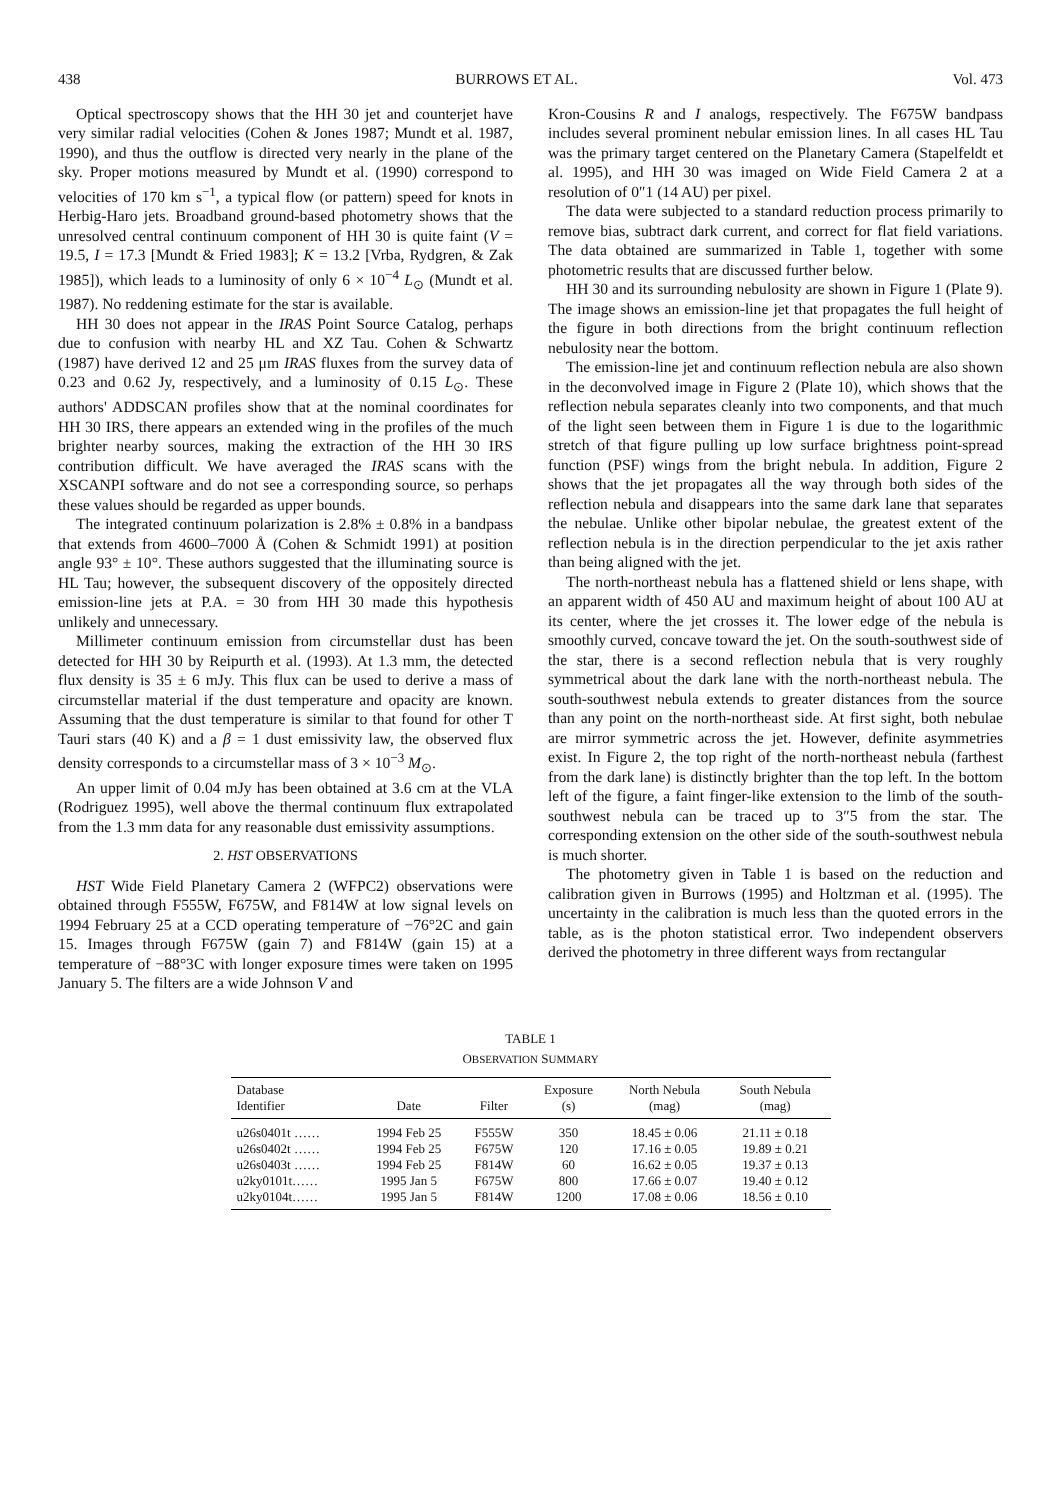438 BURROWS ET AL. Vol. 473
Optical spectroscopy shows that the HH 30 jet and counterjet have very similar radial velocities (Cohen & Jones 1987; Mundt et al. 1987, 1990), and thus the outflow is directed very nearly in the plane of the sky. Proper motions measured by Mundt et al. (1990) correspond to velocities of 170 km s<sup>−1</sup>, a typical flow (or pattern) speed for knots in Herbig-Haro jets. Broadband ground-based photometry shows that the unresolved central continuum component of HH 30 is quite faint (V = 19.5, I = 17.3 [Mundt & Fried 1983]; K = 13.2 [Vrba, Rydgren, & Zak 1985]), which leads to a luminosity of only 6 × 10<sup>−4</sup> L<sub>⊙</sub> (Mundt et al. 1987). No reddening estimate for the star is available.
HH 30 does not appear in the IRAS Point Source Catalog, perhaps due to confusion with nearby HL and XZ Tau. Cohen & Schwartz (1987) have derived 12 and 25 μm IRAS fluxes from the survey data of 0.23 and 0.62 Jy, respectively, and a luminosity of 0.15 L<sub>⊙</sub>. These authors' ADDSCAN profiles show that at the nominal coordinates for HH 30 IRS, there appears an extended wing in the profiles of the much brighter nearby sources, making the extraction of the HH 30 IRS contribution difficult. We have averaged the IRAS scans with the XSCANPI software and do not see a corresponding source, so perhaps these values should be regarded as upper bounds.
The integrated continuum polarization is 2.8% ± 0.8% in a bandpass that extends from 4600–7000 Å (Cohen & Schmidt 1991) at position angle 93° ± 10°. These authors suggested that the illuminating source is HL Tau; however, the subsequent discovery of the oppositely directed emission-line jets at P.A. = 30 from HH 30 made this hypothesis unlikely and unnecessary.
Millimeter continuum emission from circumstellar dust has been detected for HH 30 by Reipurth et al. (1993). At 1.3 mm, the detected flux density is 35 ± 6 mJy. This flux can be used to derive a mass of circumstellar material if the dust temperature and opacity are known. Assuming that the dust temperature is similar to that found for other T Tauri stars (40 K) and a β = 1 dust emissivity law, the observed flux density corresponds to a circumstellar mass of 3 × 10<sup>−3</sup> M<sub>⊙</sub>.
An upper limit of 0.04 mJy has been obtained at 3.6 cm at the VLA (Rodriguez 1995), well above the thermal continuum flux extrapolated from the 1.3 mm data for any reasonable dust emissivity assumptions.
2. HST OBSERVATIONS
HST Wide Field Planetary Camera 2 (WFPC2) observations were obtained through F555W, F675W, and F814W at low signal levels on 1994 February 25 at a CCD operating temperature of −76°2C and gain 15. Images through F675W (gain 7) and F814W (gain 15) at a temperature of −88°3C with longer exposure times were taken on 1995 January 5. The filters are a wide Johnson V and
Kron-Cousins R and I analogs, respectively. The F675W bandpass includes several prominent nebular emission lines. In all cases HL Tau was the primary target centered on the Planetary Camera (Stapelfeldt et al. 1995), and HH 30 was imaged on Wide Field Camera 2 at a resolution of 0″1 (14 AU) per pixel.
The data were subjected to a standard reduction process primarily to remove bias, subtract dark current, and correct for flat field variations. The data obtained are summarized in Table 1, together with some photometric results that are discussed further below.
HH 30 and its surrounding nebulosity are shown in Figure 1 (Plate 9). The image shows an emission-line jet that propagates the full height of the figure in both directions from the bright continuum reflection nebulosity near the bottom.
The emission-line jet and continuum reflection nebula are also shown in the deconvolved image in Figure 2 (Plate 10), which shows that the reflection nebula separates cleanly into two components, and that much of the light seen between them in Figure 1 is due to the logarithmic stretch of that figure pulling up low surface brightness point-spread function (PSF) wings from the bright nebula. In addition, Figure 2 shows that the jet propagates all the way through both sides of the reflection nebula and disappears into the same dark lane that separates the nebulae. Unlike other bipolar nebulae, the greatest extent of the reflection nebula is in the direction perpendicular to the jet axis rather than being aligned with the jet.
The north-northeast nebula has a flattened shield or lens shape, with an apparent width of 450 AU and maximum height of about 100 AU at its center, where the jet crosses it. The lower edge of the nebula is smoothly curved, concave toward the jet. On the south-southwest side of the star, there is a second reflection nebula that is very roughly symmetrical about the dark lane with the north-northeast nebula. The south-southwest nebula extends to greater distances from the source than any point on the north-northeast side. At first sight, both nebulae are mirror symmetric across the jet. However, definite asymmetries exist. In Figure 2, the top right of the north-northeast nebula (farthest from the dark lane) is distinctly brighter than the top left. In the bottom left of the figure, a faint finger-like extension to the limb of the south-southwest nebula can be traced up to 3″5 from the star. The corresponding extension on the other side of the south-southwest nebula is much shorter.
The photometry given in Table 1 is based on the reduction and calibration given in Burrows (1995) and Holtzman et al. (1995). The uncertainty in the calibration is much less than the quoted errors in the table, as is the photon statistical error. Two independent observers derived the photometry in three different ways from rectangular
TABLE 1
OBSERVATION SUMMARY
| Database Identifier | Date | Filter | Exposure (s) | North Nebula (mag) | South Nebula (mag) |
| --- | --- | --- | --- | --- | --- |
| u26s0401t …… | 1994 Feb 25 | F555W | 350 | 18.45 ± 0.06 | 21.11 ± 0.18 |
| u26s0402t …… | 1994 Feb 25 | F675W | 120 | 17.16 ± 0.05 | 19.89 ± 0.21 |
| u26s0403t …… | 1994 Feb 25 | F814W | 60 | 16.62 ± 0.05 | 19.37 ± 0.13 |
| u2ky0101t…… | 1995 Jan 5 | F675W | 800 | 17.66 ± 0.07 | 19.40 ± 0.12 |
| u2ky0104t…… | 1995 Jan 5 | F814W | 1200 | 17.08 ± 0.06 | 18.56 ± 0.10 |